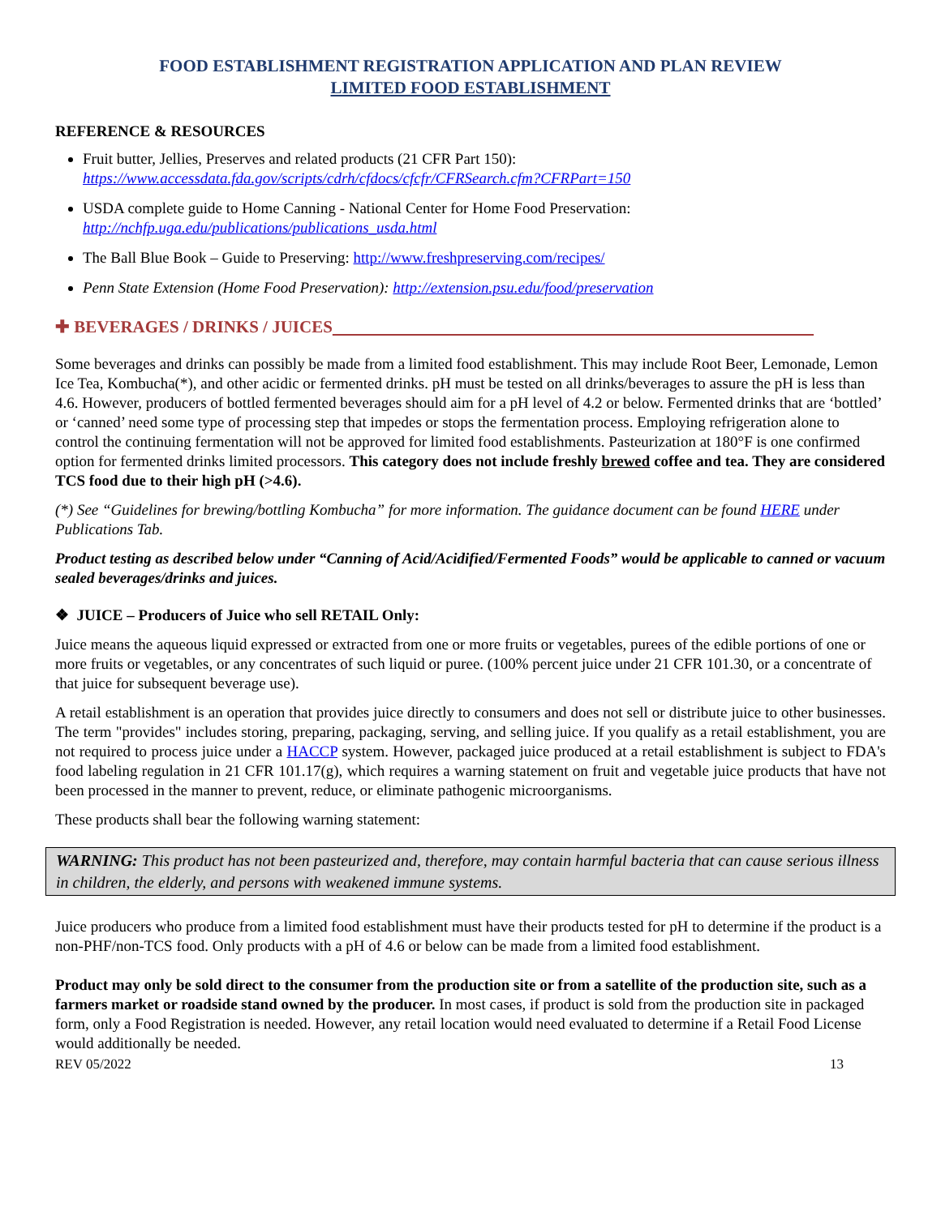FOOD ESTABLISHMENT REGISTRATION APPLICATION AND PLAN REVIEW
LIMITED FOOD ESTABLISHMENT
REFERENCE & RESOURCES
Fruit butter, Jellies, Preserves and related products (21 CFR Part 150):
https://www.accessdata.fda.gov/scripts/cdrh/cfdocs/cfcfr/CFRSearch.cfm?CFRPart=150
USDA complete guide to Home Canning - National Center for Home Food Preservation:
http://nchfp.uga.edu/publications/publications_usda.html
The Ball Blue Book – Guide to Preserving: http://www.freshpreserving.com/recipes/
Penn State Extension (Home Food Preservation): http://extension.psu.edu/food/preservation
✚ BEVERAGES / DRINKS / JUICES
Some beverages and drinks can possibly be made from a limited food establishment. This may include Root Beer, Lemonade, Lemon Ice Tea, Kombucha(*), and other acidic or fermented drinks. pH must be tested on all drinks/beverages to assure the pH is less than 4.6. However, producers of bottled fermented beverages should aim for a pH level of 4.2 or below. Fermented drinks that are ‘bottled’ or ‘canned’ need some type of processing step that impedes or stops the fermentation process. Employing refrigeration alone to control the continuing fermentation will not be approved for limited food establishments. Pasteurization at 180°F is one confirmed option for fermented drinks limited processors. This category does not include freshly brewed coffee and tea. They are considered TCS food due to their high pH (>4.6).
(*) See “Guidelines for brewing/bottling Kombucha” for more information. The guidance document can be found HERE under Publications Tab.
Product testing as described below under “Canning of Acid/Acidified/Fermented Foods” would be applicable to canned or vacuum sealed beverages/drinks and juices.
❖ JUICE – Producers of Juice who sell RETAIL Only:
Juice means the aqueous liquid expressed or extracted from one or more fruits or vegetables, purees of the edible portions of one or more fruits or vegetables, or any concentrates of such liquid or puree. (100% percent juice under 21 CFR 101.30, or a concentrate of that juice for subsequent beverage use).
A retail establishment is an operation that provides juice directly to consumers and does not sell or distribute juice to other businesses. The term "provides" includes storing, preparing, packaging, serving, and selling juice. If you qualify as a retail establishment, you are not required to process juice under a HACCP system. However, packaged juice produced at a retail establishment is subject to FDA's food labeling regulation in 21 CFR 101.17(g), which requires a warning statement on fruit and vegetable juice products that have not been processed in the manner to prevent, reduce, or eliminate pathogenic microorganisms.
These products shall bear the following warning statement:
WARNING: This product has not been pasteurized and, therefore, may contain harmful bacteria that can cause serious illness in children, the elderly, and persons with weakened immune systems.
Juice producers who produce from a limited food establishment must have their products tested for pH to determine if the product is a non-PHF/non-TCS food. Only products with a pH of 4.6 or below can be made from a limited food establishment.
Product may only be sold direct to the consumer from the production site or from a satellite of the production site, such as a farmers market or roadside stand owned by the producer. In most cases, if product is sold from the production site in packaged form, only a Food Registration is needed. However, any retail location would need evaluated to determine if a Retail Food License would additionally be needed.
REV 05/2022 13